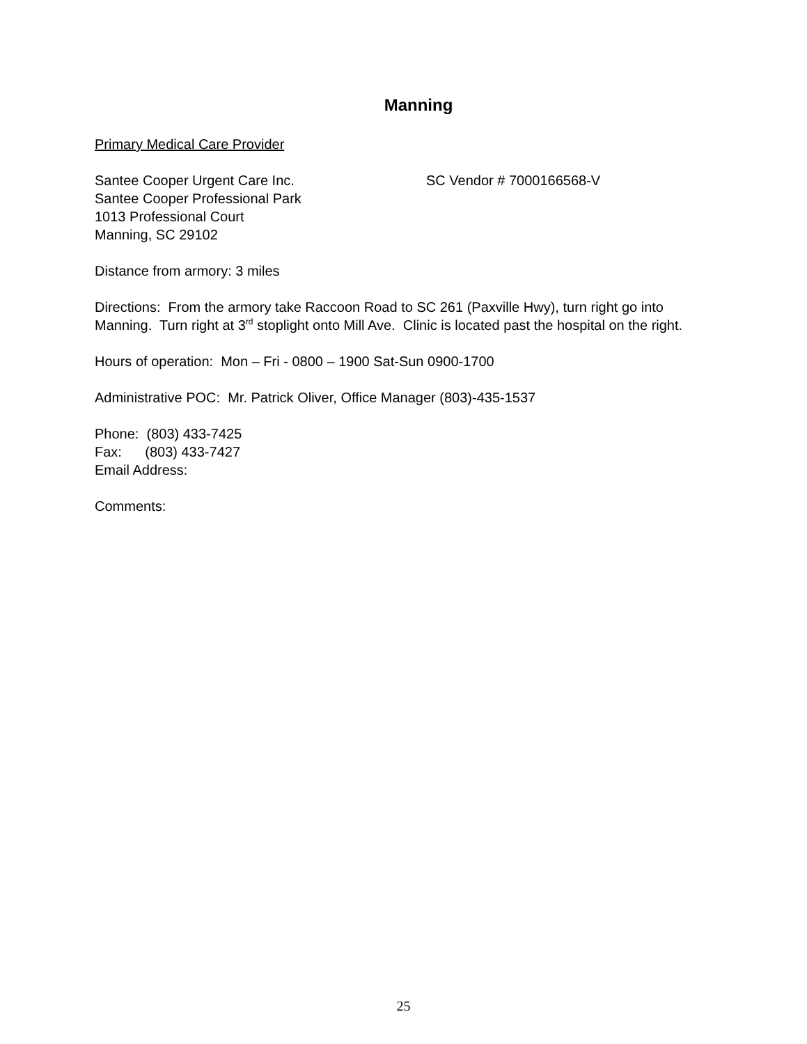Manning
Primary Medical Care Provider
Santee Cooper Urgent Care Inc. SC Vendor # 7000166568-V
Santee Cooper Professional Park
1013 Professional Court
Manning, SC 29102
Distance from armory: 3 miles
Directions: From the armory take Raccoon Road to SC 261 (Paxville Hwy), turn right go into Manning. Turn right at 3<sup>rd</sup> stoplight onto Mill Ave. Clinic is located past the hospital on the right.
Hours of operation: Mon – Fri - 0800 – 1900 Sat-Sun 0900-1700
Administrative POC: Mr. Patrick Oliver, Office Manager (803)-435-1537
Phone: (803) 433-7425
Fax: (803) 433-7427
Email Address:
Comments:
25